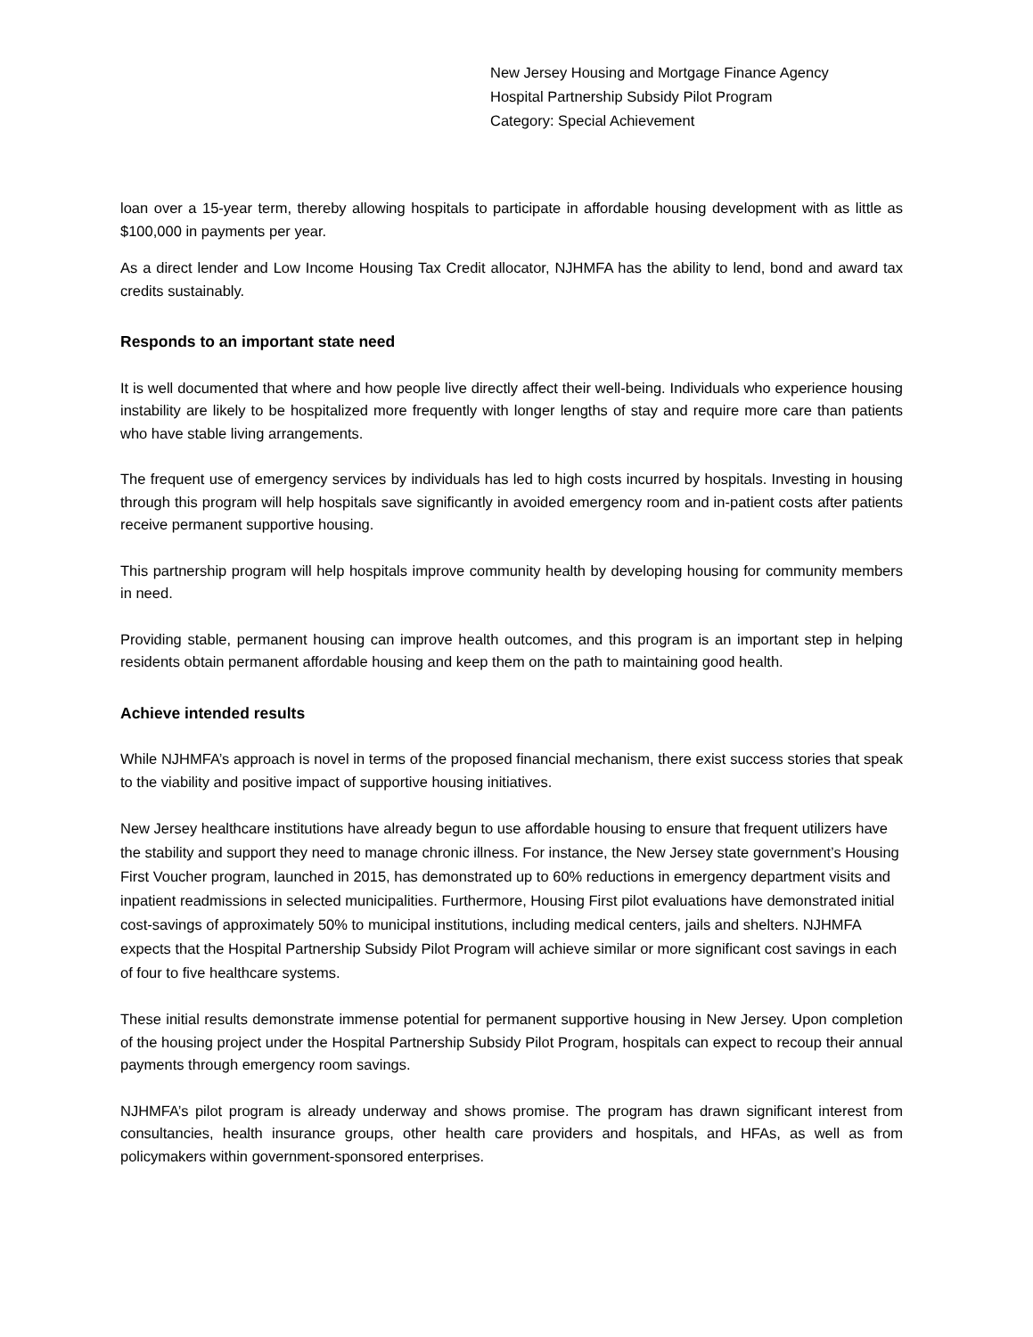New Jersey Housing and Mortgage Finance Agency
Hospital Partnership Subsidy Pilot Program
Category: Special Achievement
loan over a 15-year term, thereby allowing hospitals to participate in affordable housing development with as little as $100,000 in payments per year.
As a direct lender and Low Income Housing Tax Credit allocator, NJHMFA has the ability to lend, bond and award tax credits sustainably.
Responds to an important state need
It is well documented that where and how people live directly affect their well-being. Individuals who experience housing instability are likely to be hospitalized more frequently with longer lengths of stay and require more care than patients who have stable living arrangements.
The frequent use of emergency services by individuals has led to high costs incurred by hospitals. Investing in housing through this program will help hospitals save significantly in avoided emergency room and in-patient costs after patients receive permanent supportive housing.
This partnership program will help hospitals improve community health by developing housing for community members in need.
Providing stable, permanent housing can improve health outcomes, and this program is an important step in helping residents obtain permanent affordable housing and keep them on the path to maintaining good health.
Achieve intended results
While NJHMFA’s approach is novel in terms of the proposed financial mechanism, there exist success stories that speak to the viability and positive impact of supportive housing initiatives.
New Jersey healthcare institutions have already begun to use affordable housing to ensure that frequent utilizers have the stability and support they need to manage chronic illness. For instance, the New Jersey state government’s Housing First Voucher program, launched in 2015, has demonstrated up to 60% reductions in emergency department visits and inpatient readmissions in selected municipalities. Furthermore, Housing First pilot evaluations have demonstrated initial cost-savings of approximately 50% to municipal institutions, including medical centers, jails and shelters. NJHMFA expects that the Hospital Partnership Subsidy Pilot Program will achieve similar or more significant cost savings in each of four to five healthcare systems.
These initial results demonstrate immense potential for permanent supportive housing in New Jersey. Upon completion of the housing project under the Hospital Partnership Subsidy Pilot Program, hospitals can expect to recoup their annual payments through emergency room savings.
NJHMFA’s pilot program is already underway and shows promise. The program has drawn significant interest from consultancies, health insurance groups, other health care providers and hospitals, and HFAs, as well as from policymakers within government-sponsored enterprises.